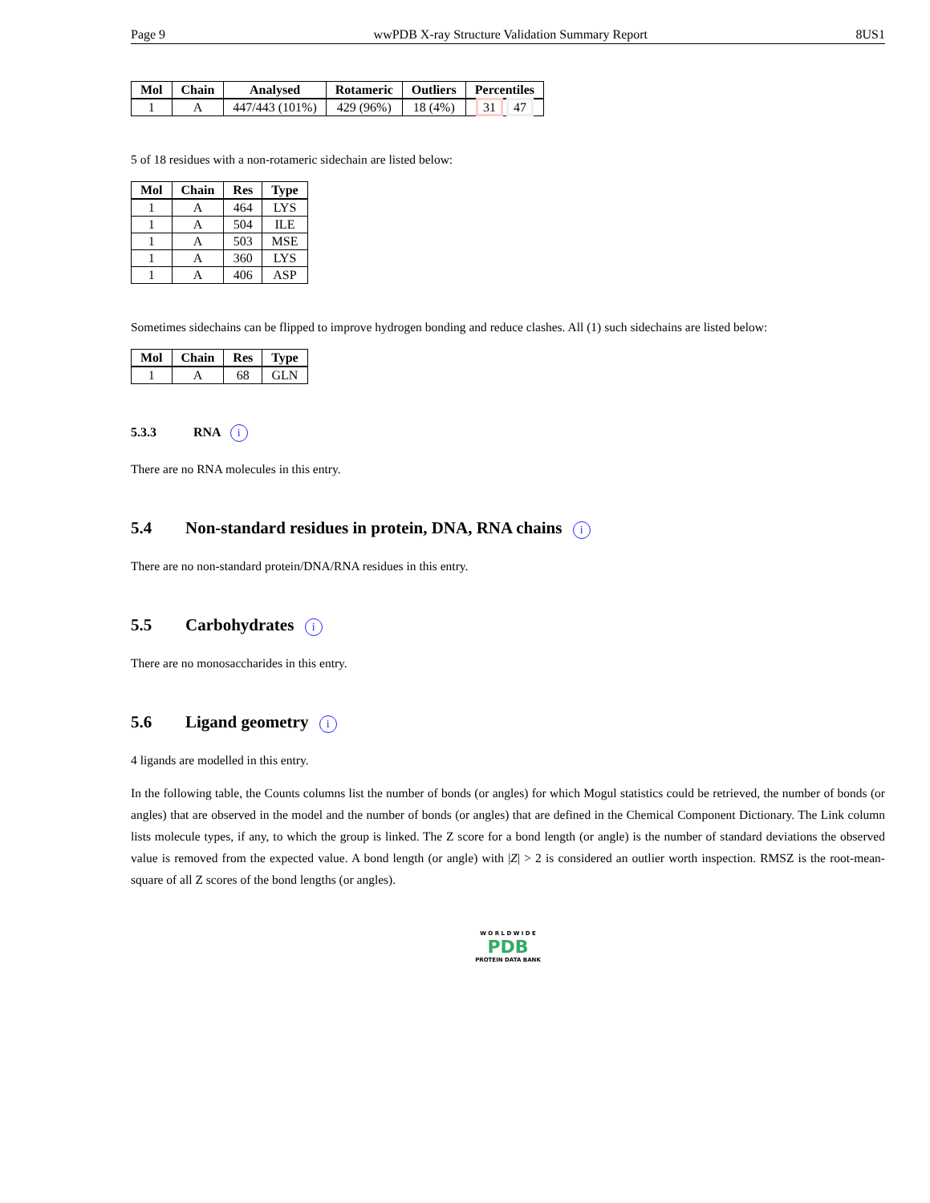Page 9 wwPDB X-ray Structure Validation Summary Report 8US1
| Mol | Chain | Analysed | Rotameric | Outliers | Percentiles |
| --- | --- | --- | --- | --- | --- |
| 1 | A | 447/443 (101%) | 429 (96%) | 18 (4%) | 31 47 |
5 of 18 residues with a non-rotameric sidechain are listed below:
| Mol | Chain | Res | Type |
| --- | --- | --- | --- |
| 1 | A | 464 | LYS |
| 1 | A | 504 | ILE |
| 1 | A | 503 | MSE |
| 1 | A | 360 | LYS |
| 1 | A | 406 | ASP |
Sometimes sidechains can be flipped to improve hydrogen bonding and reduce clashes. All (1) such sidechains are listed below:
| Mol | Chain | Res | Type |
| --- | --- | --- | --- |
| 1 | A | 68 | GLN |
5.3.3 RNA i
There are no RNA molecules in this entry.
5.4 Non-standard residues in protein, DNA, RNA chains i
There are no non-standard protein/DNA/RNA residues in this entry.
5.5 Carbohydrates i
There are no monosaccharides in this entry.
5.6 Ligand geometry i
4 ligands are modelled in this entry.
In the following table, the Counts columns list the number of bonds (or angles) for which Mogul statistics could be retrieved, the number of bonds (or angles) that are observed in the model and the number of bonds (or angles) that are defined in the Chemical Component Dictionary. The Link column lists molecule types, if any, to which the group is linked. The Z score for a bond length (or angle) is the number of standard deviations the observed value is removed from the expected value. A bond length (or angle) with |Z| > 2 is considered an outlier worth inspection. RMSZ is the root-mean-square of all Z scores of the bond lengths (or angles).
W O R L D W I D E
PDB
PROTEIN DATA BANK